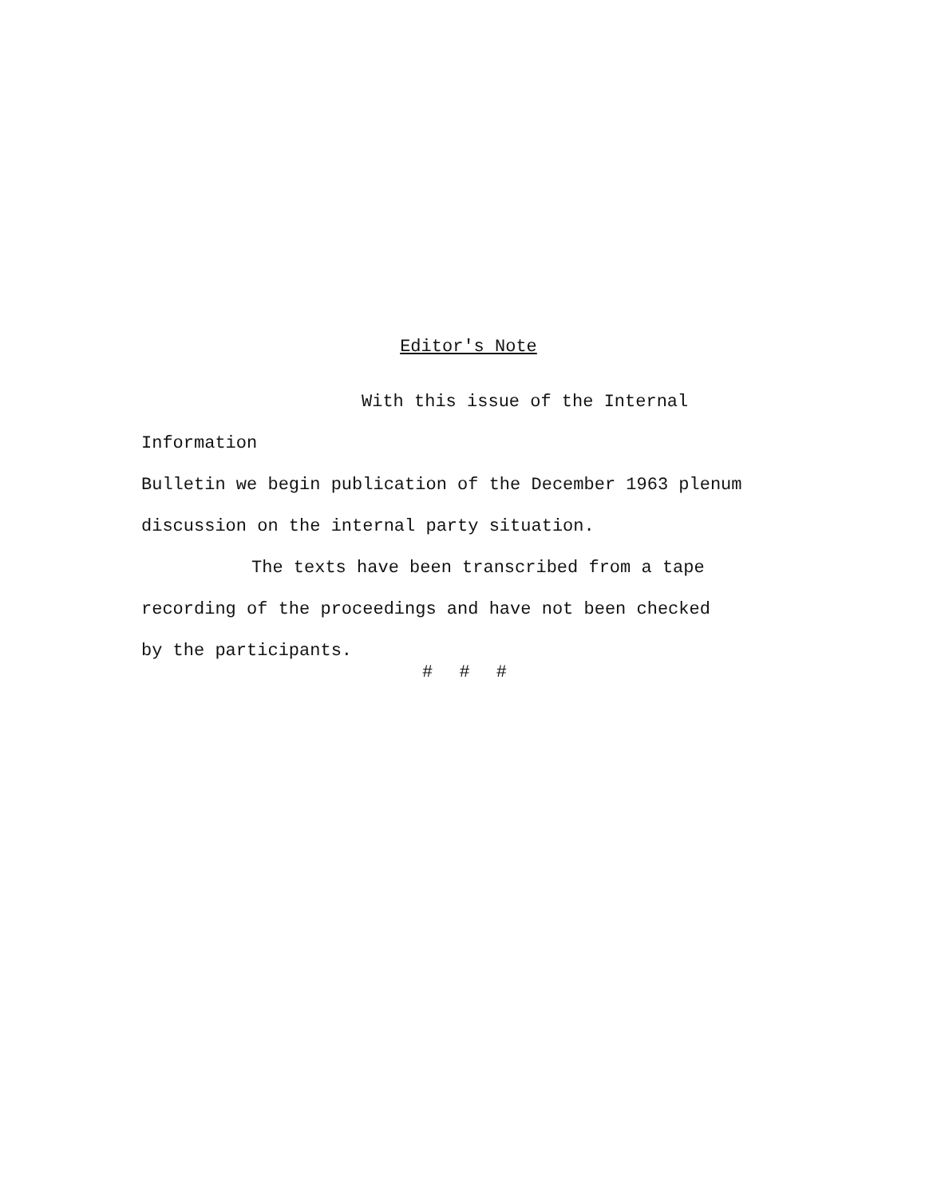Editor's Note
With this issue of the Internal Information
Bulletin we begin publication of the December 1963 plenum
discussion on the internal party situation.
The texts have been transcribed from a tape
recording of the proceedings and have not been checked
by the participants.
# # #